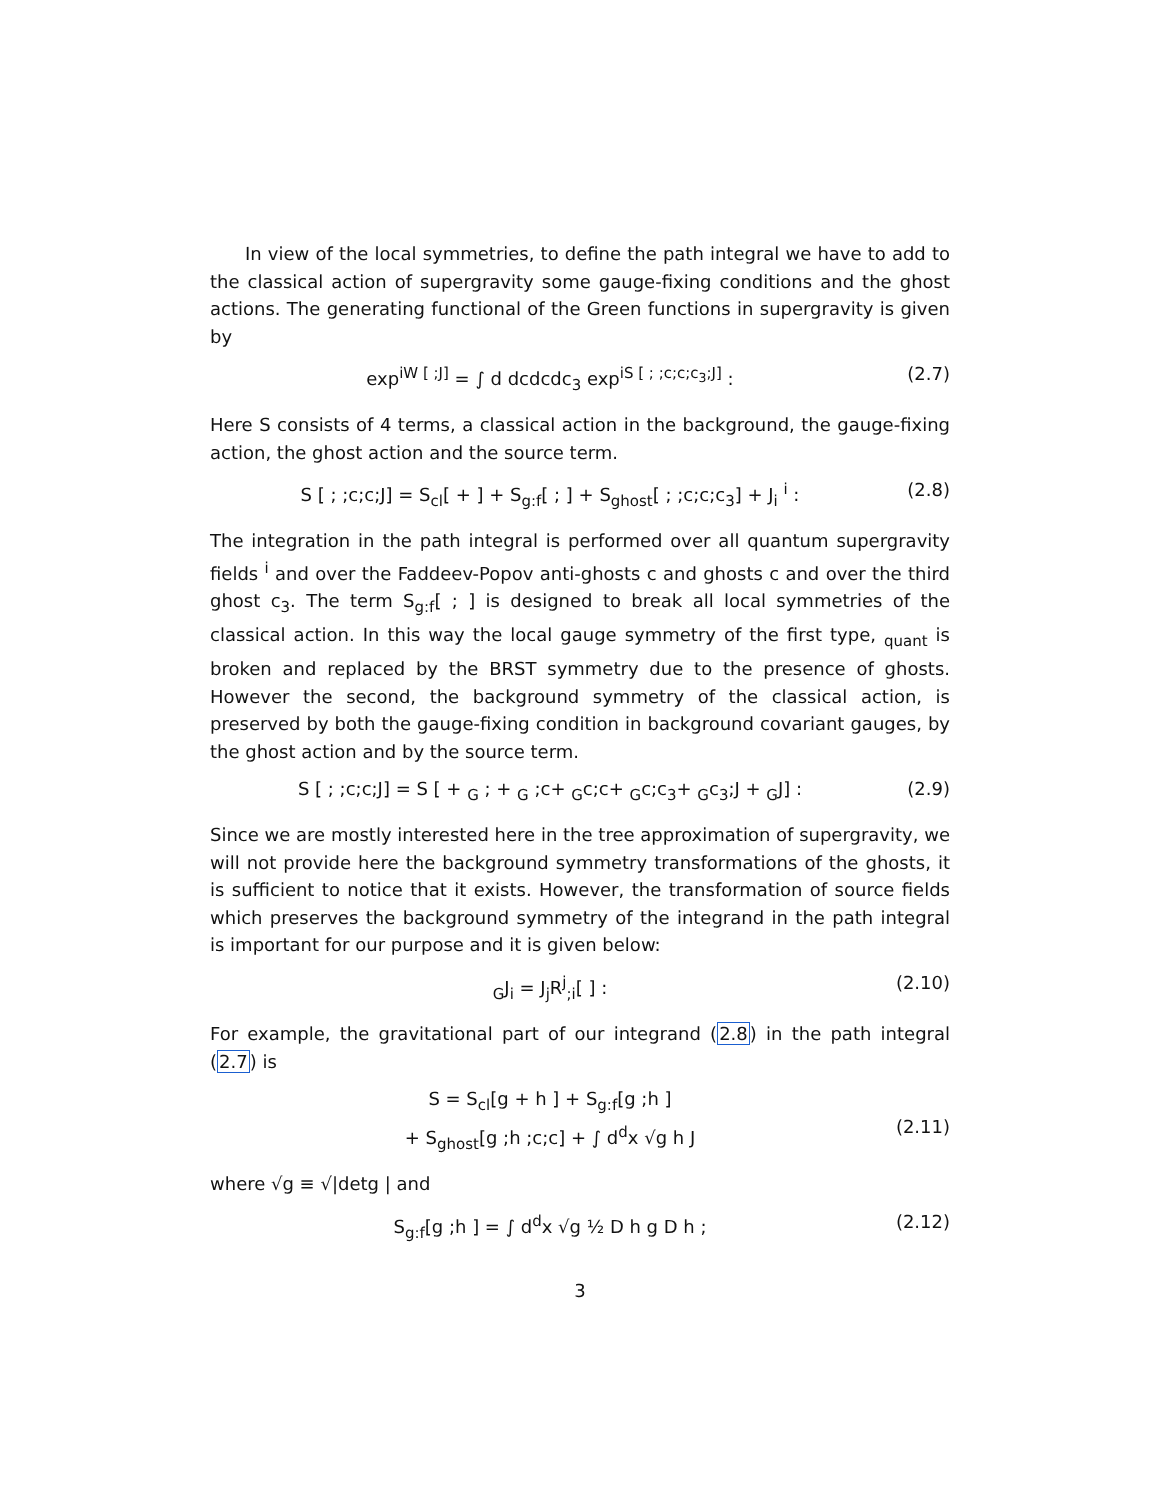In view of the local symmetries, to define the path integral we have to add to the classical action of supergravity some gauge-fixing conditions and the ghost actions. The generating functional of the Green functions in supergravity is given by
exp<sup>iW [ ;J]</sup> = ∫ d dcdcdc<sub>3</sub> exp<sup>iS [ ; ;c;c;c<sub>3</sub>;J]</sup> :
(2.7)
Here S consists of 4 terms, a classical action in the background, the gauge-fixing action, the ghost action and the source term.
S [ ; ;c;c;J] = S<sub>cl</sub>[ + ] + S<sub>g:f</sub>[ ; ] + S<sub>ghost</sub>[ ; ;c;c;c<sub>3</sub>] + J<sub>i</sub> <sup>i</sup> :
(2.8)
The integration in the path integral is performed over all quantum supergravity fields <sup>i</sup> and over the Faddeev-Popov anti-ghosts c and ghosts c and over the third ghost c<sub>3</sub>. The term S<sub>g:f</sub>[ ; ] is designed to break all local symmetries of the classical action. In this way the local gauge symmetry of the first type, <sub>quant</sub> is broken and replaced by the BRST symmetry due to the presence of ghosts. However the second, the background symmetry of the classical action, is preserved by both the gauge-fixing condition in background covariant gauges, by the ghost action and by the source term.
S [ ; ;c;c;J] = S [ + <sub>G</sub> ; + <sub>G</sub> ;c+ <sub>G</sub>c;c+ <sub>G</sub>c;c<sub>3</sub>+ <sub>G</sub>c<sub>3</sub>;J + <sub>G</sub>J] :
(2.9)
Since we are mostly interested here in the tree approximation of supergravity, we will not provide here the background symmetry transformations of the ghosts, it is sufficient to notice that it exists. However, the transformation of source fields which preserves the background symmetry of the integrand in the path integral is important for our purpose and it is given below:
<sub>G</sub>J<sub>i</sub> = J<sub>j</sub>R<sup>j</sup><sub>;i</sub>[ ] : (2.10)
For example, the gravitational part of our integrand (2.8) in the path integral (2.7) is
S = S<sub>cl</sub>[g + h ] + S<sub>g:f</sub>[g ;h ]
+ S<sub>ghost</sub>[g ;h ;c;c] + ∫ d<sup>d</sup>x √g h J
(2.11)
where √g ≡ √|detg | and
S<sub>g:f</sub>[g ;h ] = ∫ d<sup>d</sup>x √g ½ D h g D h ;
(2.12)
3